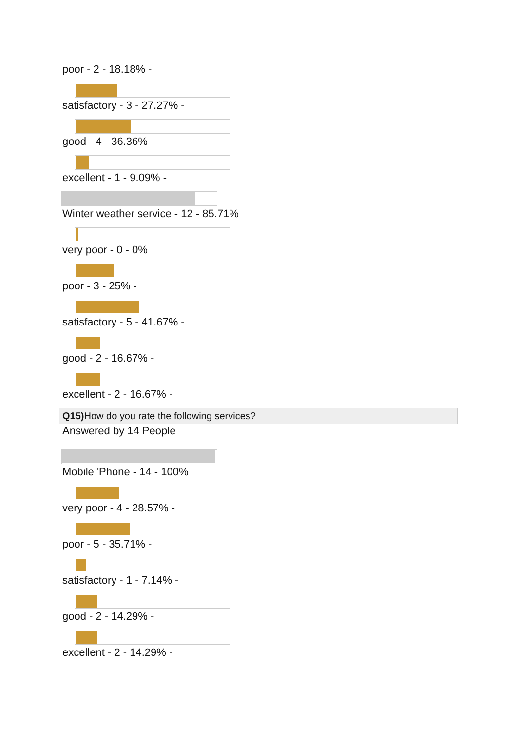poor - 2 - 18.18% -
satisfactory - 3 - 27.27% -
good - 4 - 36.36% -
excellent - 1 - 9.09% -
Winter weather service - 12 - 85.71%
very poor - 0 - 0%
poor - 3 - 25% -
satisfactory - 5 - 41.67% -
good - 2 - 16.67% -
excellent - 2 - 16.67% -
Q15) How do you rate the following services?
Answered by 14 People
Mobile 'Phone - 14 - 100%
very poor - 4 - 28.57% -
poor - 5 - 35.71% -
satisfactory - 1 - 7.14% -
good - 2 - 14.29% -
excellent - 2 - 14.29% -